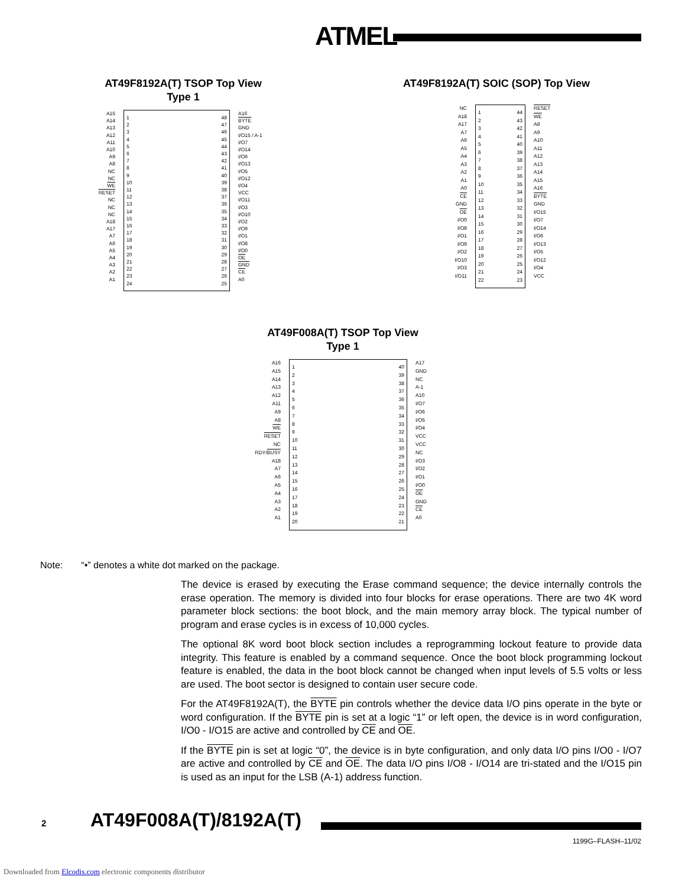ATMEL
AT49F8192A(T) TSOP Top View
Type 1
A15
A14
A13
A12
A11
A10
A9
A8
NC
NC
WE
RESET
NC
NC
NC
A18
A17
A7
A6
A5
A4
A3
A2
A1
1
2
3
4
5
6
7
8
9
10
11
12
13
14
15
16
17
18
19
20
21
22
23
24
48
47
46
45
44
43
42
41
40
39
38
37
36
35
34
33
32
31
30
29
28
27
26
25
A16
BYTE
GND
I/O15 / A-1
I/O7
I/O14
I/O6
I/O13
I/O5
I/O12
I/O4
VCC
I/O11
I/O3
I/O10
I/O2
I/O9
I/O1
I/O8
I/O0
OE
GND
CE
A0
AT49F8192A(T) SOIC (SOP) Top View
NC
A18
A17
A7
A6
A5
A4
A3
A2
A1
A0
CE
GND
OE
I/O0
I/O8
I/O1
I/O9
I/O2
I/O10
I/O3
I/O11
1
2
3
4
5
6
7
8
9
10
11
12
13
14
15
16
17
18
19
20
21
22
44
43
42
41
40
39
38
37
36
35
34
33
32
31
30
29
28
27
26
25
24
23
RESET
WE
A8
A9
A10
A11
A12
A13
A14
A15
A16
BYTE
GND
I/O15
I/O7
I/O14
I/O6
I/O13
I/O5
I/O12
I/O4
VCC
AT49F008A(T) TSOP Top View
Type 1
A16
A15
A14
A13
A12
A11
A9
A8
WE
RESET
NC
RDY/BUSY
A18
A7
A6
A5
A4
A3
A2
A1
1
2
3
4
5
6
7
8
9
10
11
12
13
14
15
16
17
18
19
20
40
39
38
37
36
35
34
33
32
31
30
29
28
27
26
25
24
23
22
21
A17
GND
NC
A-1
A10
I/O7
I/O6
I/O5
I/O4
VCC
VCC
NC
I/O3
I/O2
I/O1
I/O0
OE
GND
CE
A0
Note: “•” denotes a white dot marked on the package.
The device is erased by executing the Erase command sequence; the device internally controls the erase operation. The memory is divided into four blocks for erase operations. There are two 4K word parameter block sections: the boot block, and the main memory array block. The typical number of program and erase cycles is in excess of 10,000 cycles.
The optional 8K word boot block section includes a reprogramming lockout feature to provide data integrity. This feature is enabled by a command sequence. Once the boot block programming lockout feature is enabled, the data in the boot block cannot be changed when input levels of 5.5 volts or less are used. The boot sector is designed to contain user secure code.
For the AT49F8192A(T), the BYTE pin controls whether the device data I/O pins operate in the byte or word configuration. If the BYTE pin is set at a logic “1” or left open, the device is in word configuration, I/O0 - I/O15 are active and controlled by CE and OE.
If the BYTE pin is set at logic “0”, the device is in byte configuration, and only data I/O pins I/O0 - I/O7 are active and controlled by CE and OE. The data I/O pins I/O8 - I/O14 are tri-stated and the I/O15 pin is used as an input for the LSB (A-1) address function.
2 AT49F008A(T)/8192A(T)
1199G–FLASH–11/02
Downloaded from Elcodis.com electronic components distributor